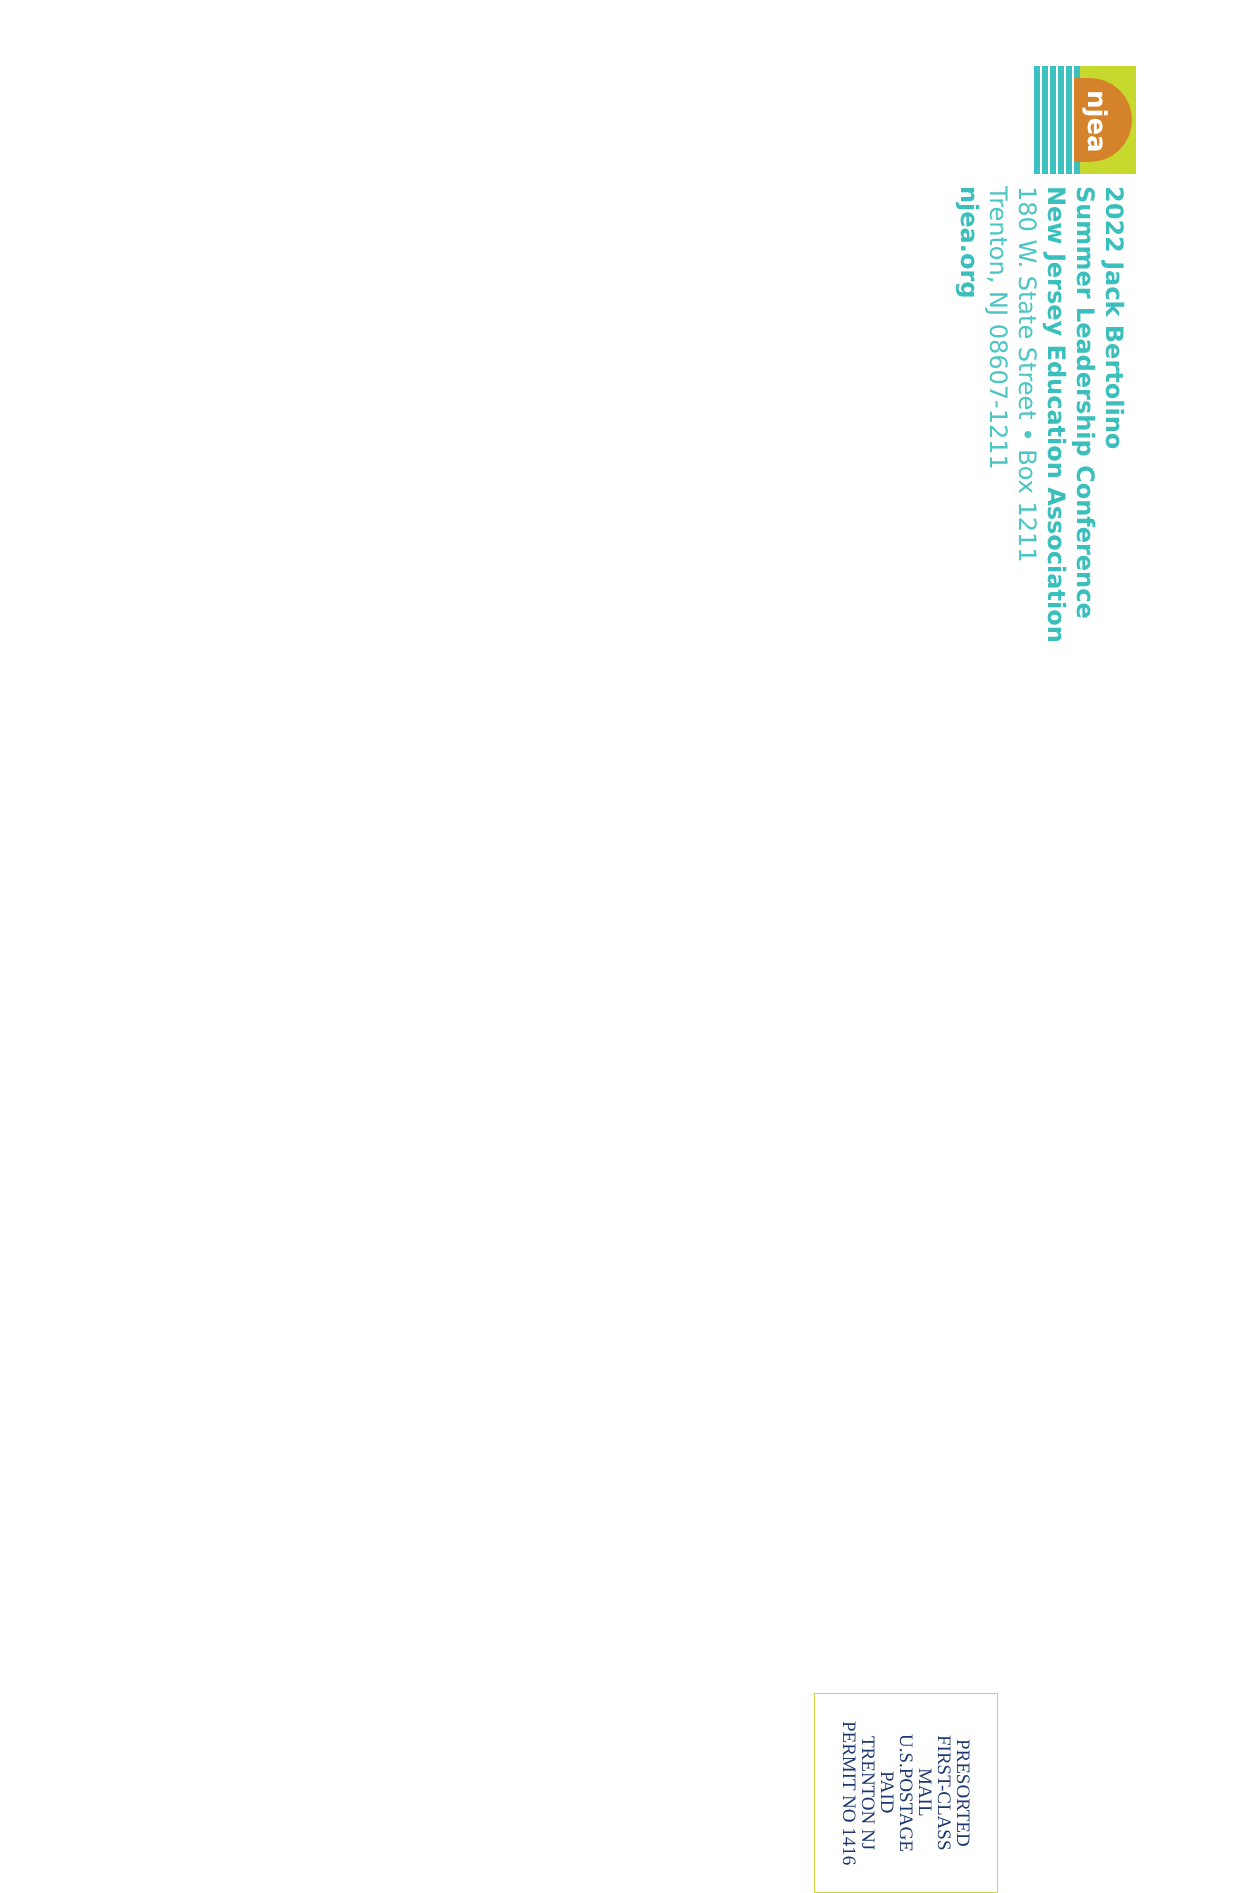njea
2022 Jack Bertolino
Summer Leadership Conference
New Jersey Education Association
180 W. State Street • Box 1211
Trenton, NJ 08607-1211
njea.org
PRESORTED
FIRST-CLASS
MAIL
U.S.POSTAGE
PAID
TRENTON NJ
PERMIT NO 1416